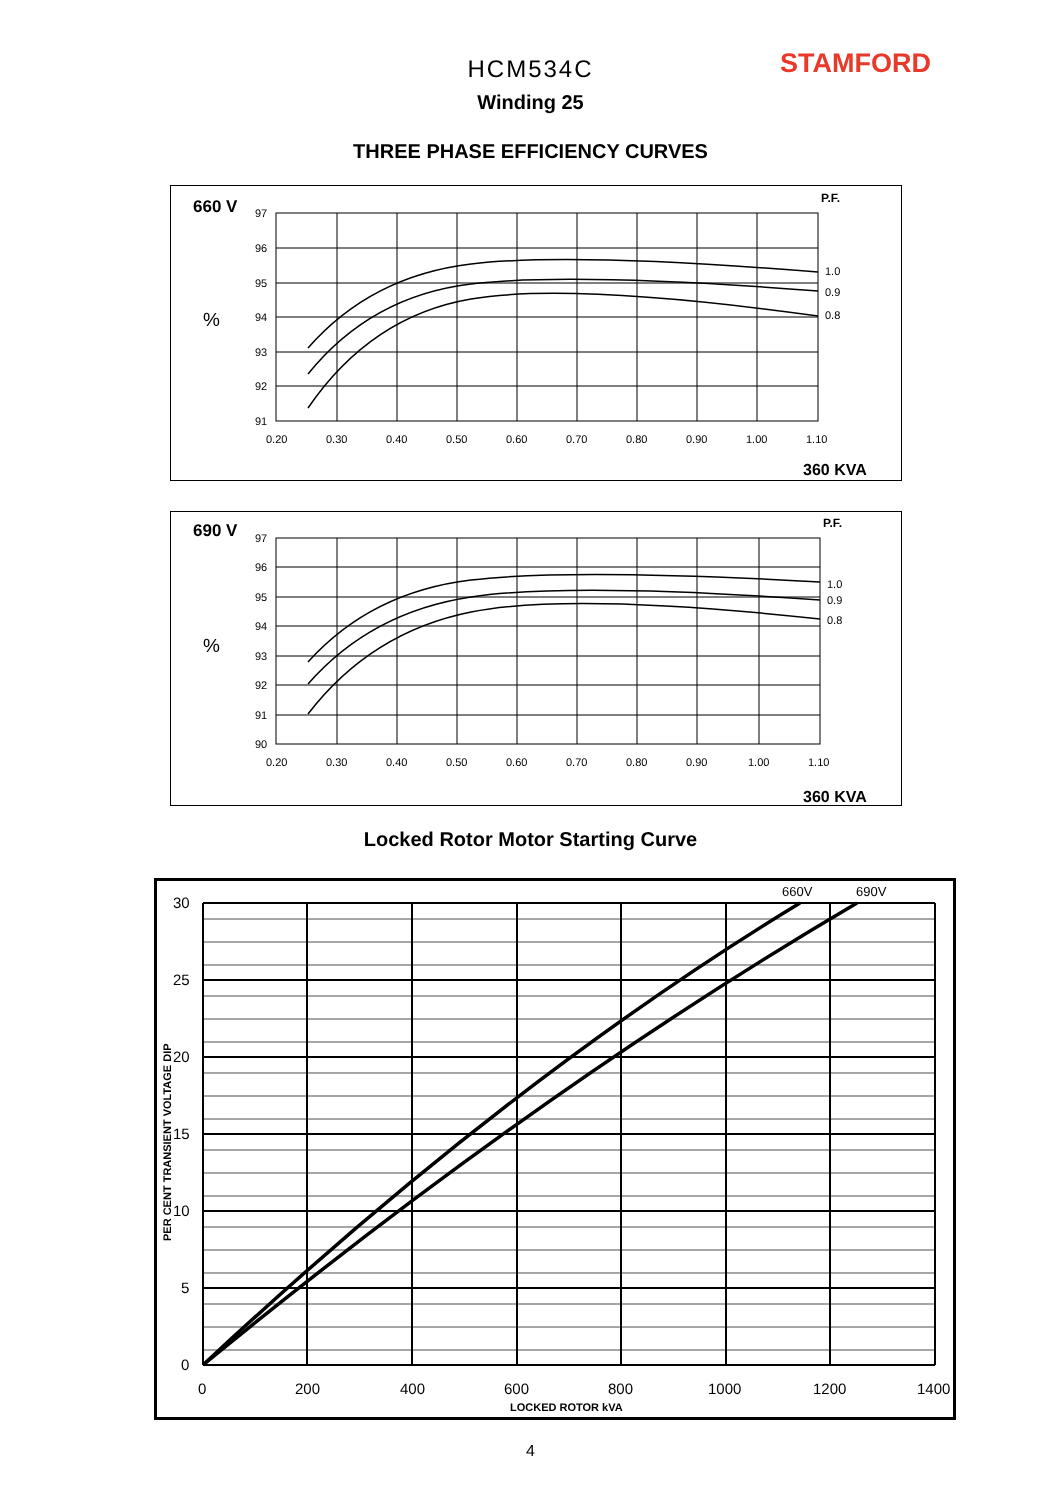HCM534C
Winding 25
STAMFORD
THREE PHASE EFFICIENCY CURVES
660 V
%
P.F.
97
96
95
94
93
92
91
0.20
0.30
0.40
0.50
0.60
0.70
0.80
0.90
1.00
1.10
1.0
0.9
0.8
360 KVA
690 V
%
P.F.
97
96
95
94
93
92
91
90
0.20
0.30
0.40
0.50
0.60
0.70
0.80
0.90
1.00
1.10
1.0
0.9
0.8
360 KVA
Locked Rotor Motor Starting Curve
30
25
20
15
10
5
0
0
200
400
600
800
1000
1200
1400
660V
690V
LOCKED ROTOR kVA
PER CENT TRANSIENT VOLTAGE DIP
4